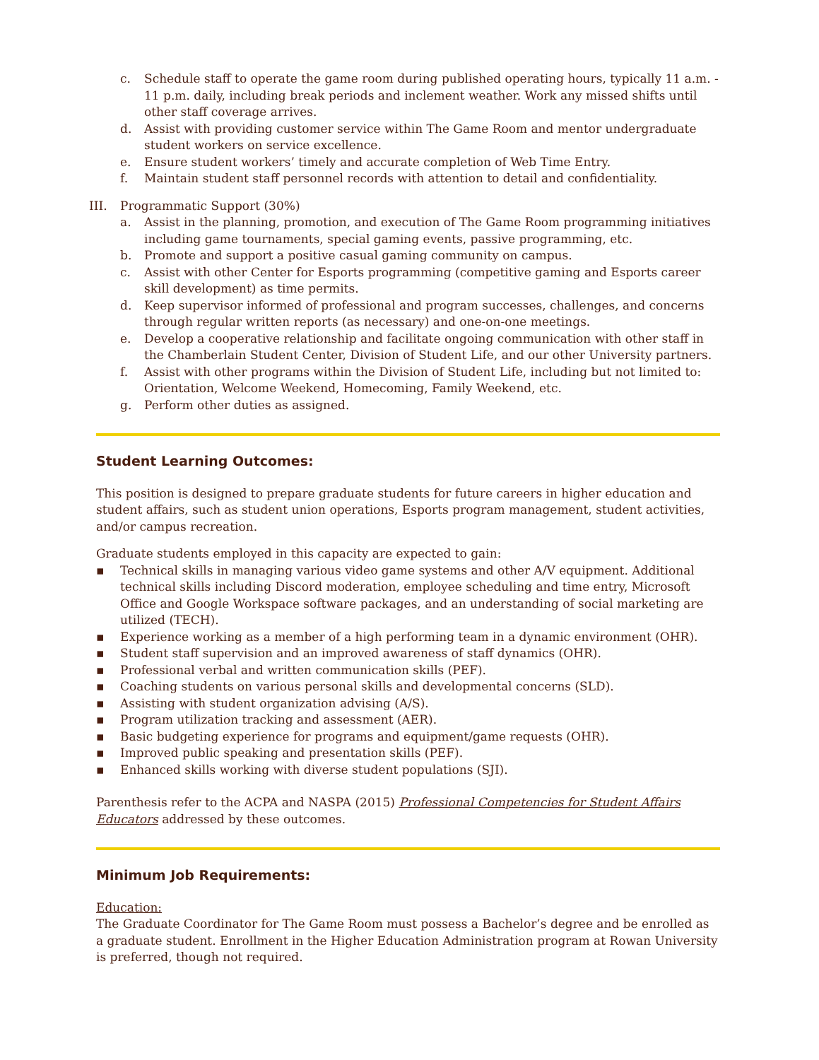c. Schedule staff to operate the game room during published operating hours, typically 11 a.m. - 11 p.m. daily, including break periods and inclement weather. Work any missed shifts until other staff coverage arrives.
d. Assist with providing customer service within The Game Room and mentor undergraduate student workers on service excellence.
e. Ensure student workers’ timely and accurate completion of Web Time Entry.
f. Maintain student staff personnel records with attention to detail and confidentiality.
III. Programmatic Support (30%)
a. Assist in the planning, promotion, and execution of The Game Room programming initiatives including game tournaments, special gaming events, passive programming, etc.
b. Promote and support a positive casual gaming community on campus.
c. Assist with other Center for Esports programming (competitive gaming and Esports career skill development) as time permits.
d. Keep supervisor informed of professional and program successes, challenges, and concerns through regular written reports (as necessary) and one-on-one meetings.
e. Develop a cooperative relationship and facilitate ongoing communication with other staff in the Chamberlain Student Center, Division of Student Life, and our other University partners.
f. Assist with other programs within the Division of Student Life, including but not limited to: Orientation, Welcome Weekend, Homecoming, Family Weekend, etc.
g. Perform other duties as assigned.
Student Learning Outcomes:
This position is designed to prepare graduate students for future careers in higher education and student affairs, such as student union operations, Esports program management, student activities, and/or campus recreation.
Graduate students employed in this capacity are expected to gain:
▪ Technical skills in managing various video game systems and other A/V equipment. Additional technical skills including Discord moderation, employee scheduling and time entry, Microsoft Office and Google Workspace software packages, and an understanding of social marketing are utilized (TECH).
▪ Experience working as a member of a high performing team in a dynamic environment (OHR).
▪ Student staff supervision and an improved awareness of staff dynamics (OHR).
▪ Professional verbal and written communication skills (PEF).
▪ Coaching students on various personal skills and developmental concerns (SLD).
▪ Assisting with student organization advising (A/S).
▪ Program utilization tracking and assessment (AER).
▪ Basic budgeting experience for programs and equipment/game requests (OHR).
▪ Improved public speaking and presentation skills (PEF).
▪ Enhanced skills working with diverse student populations (SJI).
Parenthesis refer to the ACPA and NASPA (2015) Professional Competencies for Student Affairs Educators addressed by these outcomes.
Minimum Job Requirements:
Education:
The Graduate Coordinator for The Game Room must possess a Bachelor’s degree and be enrolled as a graduate student. Enrollment in the Higher Education Administration program at Rowan University is preferred, though not required.